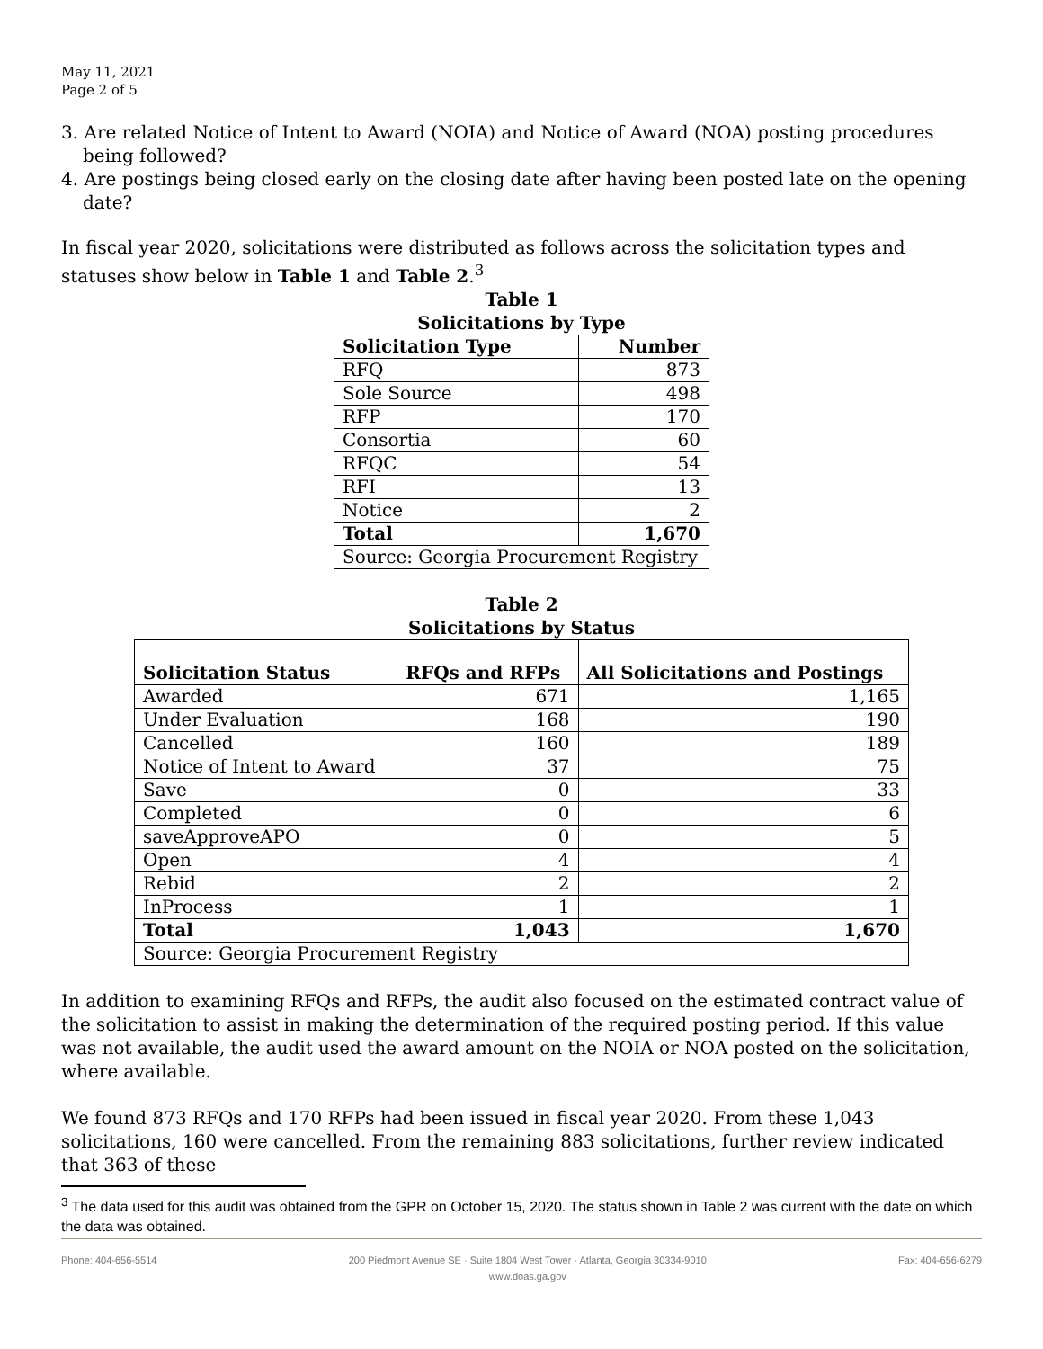May 11, 2021
Page 2 of 5
3. Are related Notice of Intent to Award (NOIA) and Notice of Award (NOA) posting procedures being followed?
4. Are postings being closed early on the closing date after having been posted late on the opening date?
In fiscal year 2020, solicitations were distributed as follows across the solicitation types and statuses show below in Table 1 and Table 2.<sup>3</sup>
Table 1
Solicitations by Type
| Solicitation Type | Number |
| --- | --- |
| RFQ | 873 |
| Sole Source | 498 |
| RFP | 170 |
| Consortia | 60 |
| RFQC | 54 |
| RFI | 13 |
| Notice | 2 |
| Total | 1,670 |
| Source: Georgia Procurement Registry | |
Table 2
Solicitations by Status
| Solicitation Status | RFQs and RFPs | All Solicitations and Postings |
| --- | --- | --- |
| Awarded | 671 | 1,165 |
| Under Evaluation | 168 | 190 |
| Cancelled | 160 | 189 |
| Notice of Intent to Award | 37 | 75 |
| Save | 0 | 33 |
| Completed | 0 | 6 |
| saveApproveAPO | 0 | 5 |
| Open | 4 | 4 |
| Rebid | 2 | 2 |
| InProcess | 1 | 1 |
| Total | 1,043 | 1,670 |
| Source: Georgia Procurement Registry | | |
In addition to examining RFQs and RFPs, the audit also focused on the estimated contract value of the solicitation to assist in making the determination of the required posting period. If this value was not available, the audit used the award amount on the NOIA or NOA posted on the solicitation, where available.
We found 873 RFQs and 170 RFPs had been issued in fiscal year 2020. From these 1,043 solicitations, 160 were cancelled. From the remaining 883 solicitations, further review indicated that 363 of these
<sup>3</sup> The data used for this audit was obtained from the GPR on October 15, 2020. The status shown in Table 2 was current with the date on which the data was obtained.
Phone: 404-656-5514 200 Piedmont Avenue SE · Suite 1804 West Tower · Atlanta, Georgia 30334-9010
www.doas.ga.gov Fax: 404-656-6279